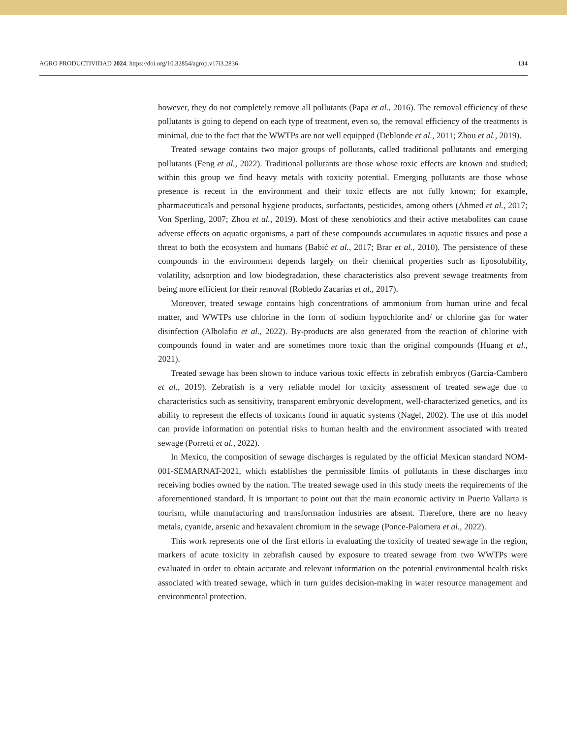AGRO PRODUCTIVIDAD 2024. https://doi.org/10.32854/agrop.v17i3.2836 134
however, they do not completely remove all pollutants (Papa et al., 2016). The removal efficiency of these pollutants is going to depend on each type of treatment, even so, the removal efficiency of the treatments is minimal, due to the fact that the WWTPs are not well equipped (Deblonde et al., 2011; Zhou et al., 2019).
Treated sewage contains two major groups of pollutants, called traditional pollutants and emerging pollutants (Feng et al., 2022). Traditional pollutants are those whose toxic effects are known and studied; within this group we find heavy metals with toxicity potential. Emerging pollutants are those whose presence is recent in the environment and their toxic effects are not fully known; for example, pharmaceuticals and personal hygiene products, surfactants, pesticides, among others (Ahmed et al., 2017; Von Sperling, 2007; Zhou et al., 2019). Most of these xenobiotics and their active metabolites can cause adverse effects on aquatic organisms, a part of these compounds accumulates in aquatic tissues and pose a threat to both the ecosystem and humans (Babić et al., 2017; Brar et al., 2010). The persistence of these compounds in the environment depends largely on their chemical properties such as liposolubility, volatility, adsorption and low biodegradation, these characteristics also prevent sewage treatments from being more efficient for their removal (Robledo Zacarías et al., 2017).
Moreover, treated sewage contains high concentrations of ammonium from human urine and fecal matter, and WWTPs use chlorine in the form of sodium hypochlorite and/ or chlorine gas for water disinfection (Albolafio et al., 2022). By-products are also generated from the reaction of chlorine with compounds found in water and are sometimes more toxic than the original compounds (Huang et al., 2021).
Treated sewage has been shown to induce various toxic effects in zebrafish embryos (Garcia-Cambero et al., 2019). Zebrafish is a very reliable model for toxicity assessment of treated sewage due to characteristics such as sensitivity, transparent embryonic development, well-characterized genetics, and its ability to represent the effects of toxicants found in aquatic systems (Nagel, 2002). The use of this model can provide information on potential risks to human health and the environment associated with treated sewage (Porretti et al., 2022).
In Mexico, the composition of sewage discharges is regulated by the official Mexican standard NOM-001-SEMARNAT-2021, which establishes the permissible limits of pollutants in these discharges into receiving bodies owned by the nation. The treated sewage used in this study meets the requirements of the aforementioned standard. It is important to point out that the main economic activity in Puerto Vallarta is tourism, while manufacturing and transformation industries are absent. Therefore, there are no heavy metals, cyanide, arsenic and hexavalent chromium in the sewage (Ponce-Palomera et al., 2022).
This work represents one of the first efforts in evaluating the toxicity of treated sewage in the region, markers of acute toxicity in zebrafish caused by exposure to treated sewage from two WWTPs were evaluated in order to obtain accurate and relevant information on the potential environmental health risks associated with treated sewage, which in turn guides decision-making in water resource management and environmental protection.